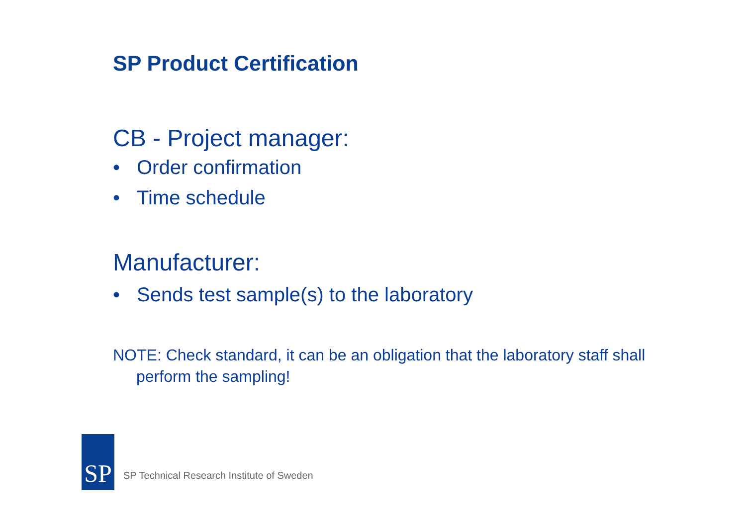SP Product Certification
CB - Project manager:
• Order confirmation
• Time schedule
Manufacturer:
• Sends test sample(s) to the laboratory
NOTE: Check standard, it can be an obligation that the laboratory staff shall perform the sampling!
SP
SP Technical Research Institute of Sweden